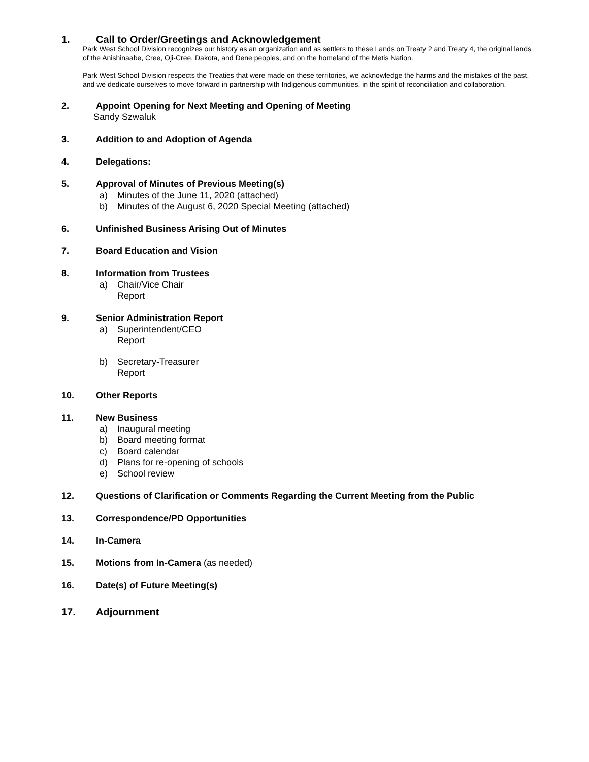1. Call to Order/Greetings and Acknowledgement
Park West School Division recognizes our history as an organization and as settlers to these Lands on Treaty 2 and Treaty 4, the original lands of the Anishinaabe, Cree, Oji-Cree, Dakota, and Dene peoples, and on the homeland of the Metis Nation.
Park West School Division respects the Treaties that were made on these territories, we acknowledge the harms and the mistakes of the past, and we dedicate ourselves to move forward in partnership with Indigenous communities, in the spirit of reconciliation and collaboration.
2. Appoint Opening for Next Meeting and Opening of Meeting
Sandy Szwaluk
3. Addition to and Adoption of Agenda
4. Delegations:
5. Approval of Minutes of Previous Meeting(s)
a) Minutes of the June 11, 2020 (attached)
b) Minutes of the August 6, 2020 Special Meeting (attached)
6. Unfinished Business Arising Out of Minutes
7. Board Education and Vision
8. Information from Trustees
a) Chair/Vice Chair
Report
9. Senior Administration Report
a) Superintendent/CEO
Report
b) Secretary-Treasurer
Report
10. Other Reports
11. New Business
a) Inaugural meeting
b) Board meeting format
c) Board calendar
d) Plans for re-opening of schools
e) School review
12. Questions of Clarification or Comments Regarding the Current Meeting from the Public
13. Correspondence/PD Opportunities
14. In-Camera
15. Motions from In-Camera (as needed)
16. Date(s) of Future Meeting(s)
17. Adjournment